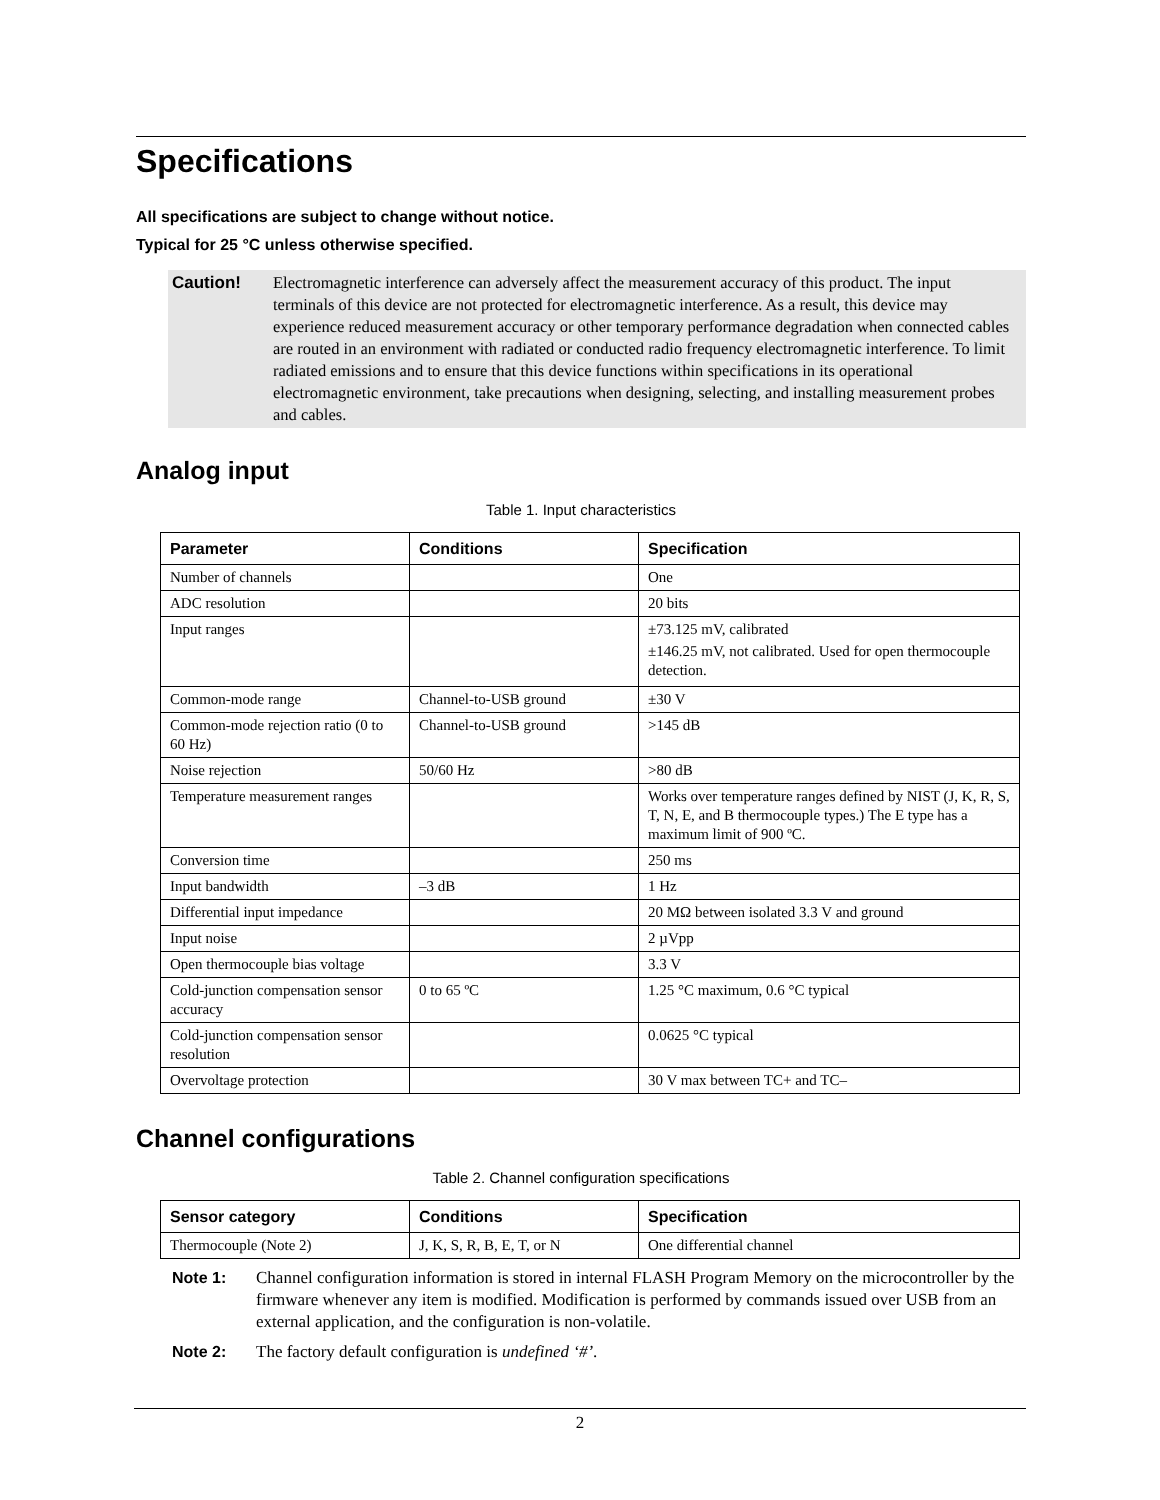Specifications
All specifications are subject to change without notice.
Typical for 25 °C unless otherwise specified.
Caution! Electromagnetic interference can adversely affect the measurement accuracy of this product. The input terminals of this device are not protected for electromagnetic interference. As a result, this device may experience reduced measurement accuracy or other temporary performance degradation when connected cables are routed in an environment with radiated or conducted radio frequency electromagnetic interference. To limit radiated emissions and to ensure that this device functions within specifications in its operational electromagnetic environment, take precautions when designing, selecting, and installing measurement probes and cables.
Analog input
Table 1. Input characteristics
| Parameter | Conditions | Specification |
| --- | --- | --- |
| Number of channels | | One |
| ADC resolution | | 20 bits |
| Input ranges | | ±73.125 mV, calibrated ±146.25 mV, not calibrated. Used for open thermocouple detection. |
| Common-mode range | Channel-to-USB ground | ±30 V |
| Common-mode rejection ratio (0 to 60 Hz) | Channel-to-USB ground | >145 dB |
| Noise rejection | 50/60 Hz | >80 dB |
| Temperature measurement ranges | | Works over temperature ranges defined by NIST (J, K, R, S, T, N, E, and B thermocouple types.) The E type has a maximum limit of 900 ºC. |
| Conversion time | | 250 ms |
| Input bandwidth | –3 dB | 1 Hz |
| Differential input impedance | | 20 MΩ between isolated 3.3 V and ground |
| Input noise | | 2 µVpp |
| Open thermocouple bias voltage | | 3.3 V |
| Cold-junction compensation sensor accuracy | 0 to 65 ºC | 1.25 °C maximum, 0.6 °C typical |
| Cold-junction compensation sensor resolution | | 0.0625 °C typical |
| Overvoltage protection | | 30 V max between TC+ and TC– |
Channel configurations
Table 2. Channel configuration specifications
| Sensor category | Conditions | Specification |
| --- | --- | --- |
| Thermocouple (Note 2) | J, K, S, R, B, E, T, or N | One differential channel |
Note 1: Channel configuration information is stored in internal FLASH Program Memory on the microcontroller by the firmware whenever any item is modified. Modification is performed by commands issued over USB from an external application, and the configuration is non-volatile.
Note 2: The factory default configuration is undefined ‘#’.
2